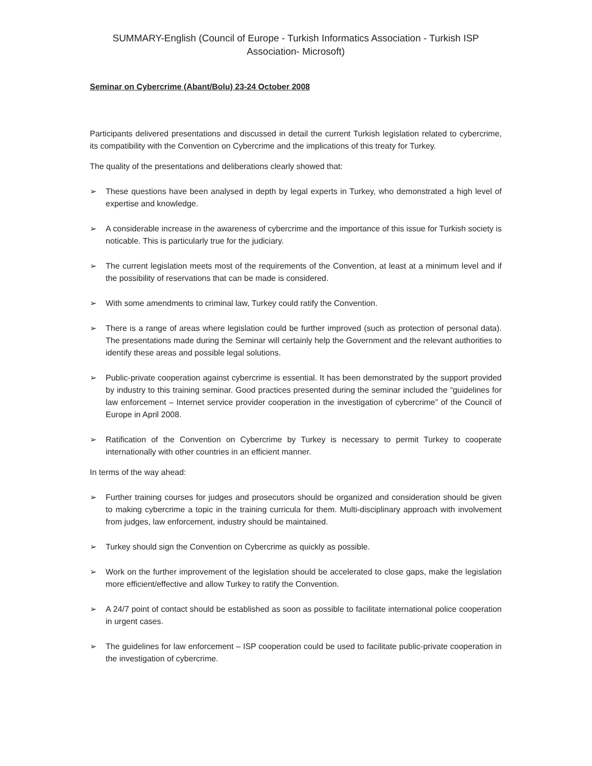SUMMARY-English (Council of Europe - Turkish Informatics Association - Turkish ISP Association- Microsoft)
Seminar on Cybercrime (Abant/Bolu) 23-24 October 2008
Participants delivered presentations and discussed in detail the current Turkish legislation related to cybercrime, its compatibility with the Convention on Cybercrime and the implications of this treaty for Turkey.
The quality of the presentations and deliberations clearly showed that:
➢ These questions have been analysed in depth by legal experts in Turkey, who demonstrated a high level of expertise and knowledge.
➢ A considerable increase in the awareness of cybercrime and the importance of this issue for Turkish society is noticable. This is particularly true for the judiciary.
➢ The current legislation meets most of the requirements of the Convention, at least at a minimum level and if the possibility of reservations that can be made is considered.
➢ With some amendments to criminal law, Turkey could ratify the Convention.
➢ There is a range of areas where legislation could be further improved (such as protection of personal data). The presentations made during the Seminar will certainly help the Government and the relevant authorities to identify these areas and possible legal solutions.
➢ Public-private cooperation against cybercrime is essential. It has been demonstrated by the support provided by industry to this training seminar. Good practices presented during the seminar included the “guidelines for law enforcement – Internet service provider cooperation in the investigation of cybercrime” of the Council of Europe in April 2008.
➢ Ratification of the Convention on Cybercrime by Turkey is necessary to permit Turkey to cooperate internationally with other countries in an efficient manner.
In terms of the way ahead:
➢ Further training courses for judges and prosecutors should be organized and consideration should be given to making cybercrime a topic in the training curricula for them. Multi-disciplinary approach with involvement from judges, law enforcement, industry should be maintained.
➢ Turkey should sign the Convention on Cybercrime as quickly as possible.
➢ Work on the further improvement of the legislation should be accelerated to close gaps, make the legislation more efficient/effective and allow Turkey to ratify the Convention.
➢ A 24/7 point of contact should be established as soon as possible to facilitate international police cooperation in urgent cases.
➢ The guidelines for law enforcement – ISP cooperation could be used to facilitate public-private cooperation in the investigation of cybercrime.